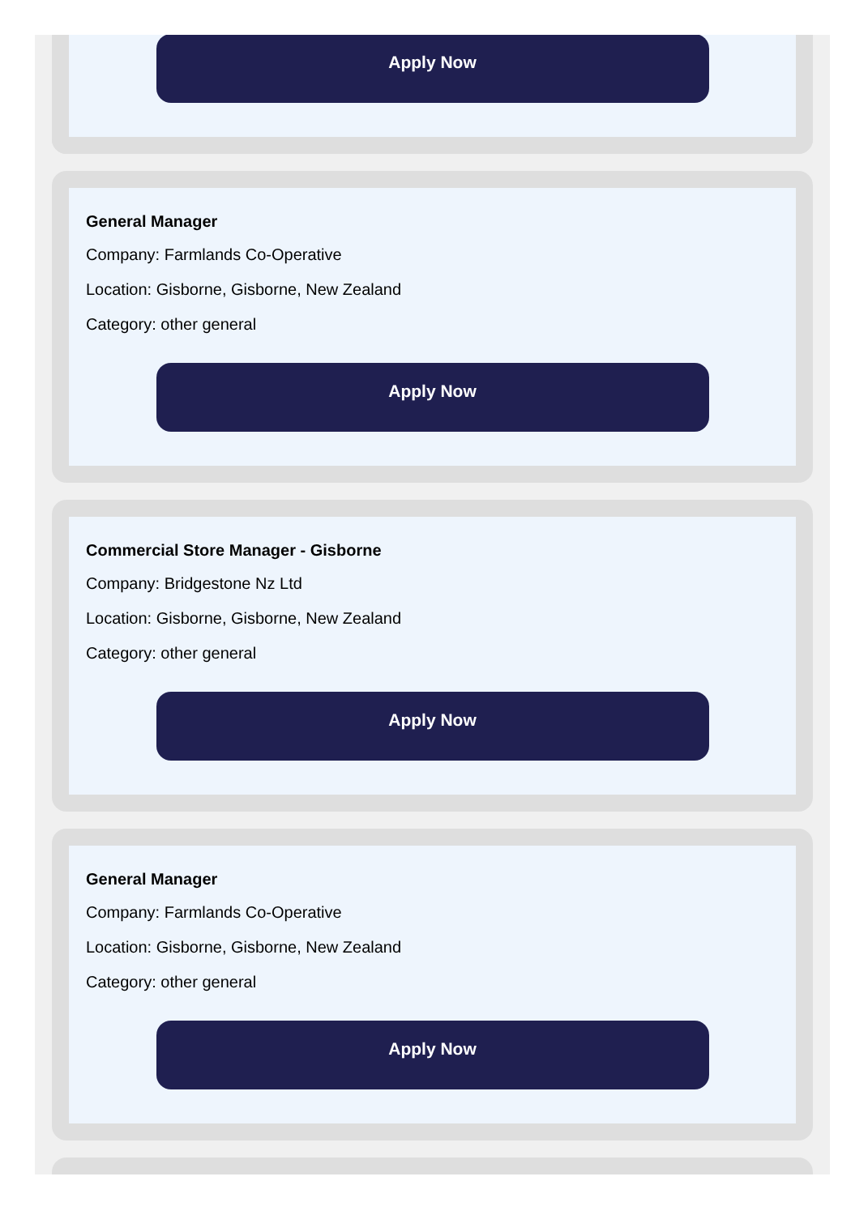Apply Now
General Manager
Company: Farmlands Co-Operative
Location: Gisborne, Gisborne, New Zealand
Category: other general
Apply Now
Commercial Store Manager - Gisborne
Company: Bridgestone Nz Ltd
Location: Gisborne, Gisborne, New Zealand
Category: other general
Apply Now
General Manager
Company: Farmlands Co-Operative
Location: Gisborne, Gisborne, New Zealand
Category: other general
Apply Now